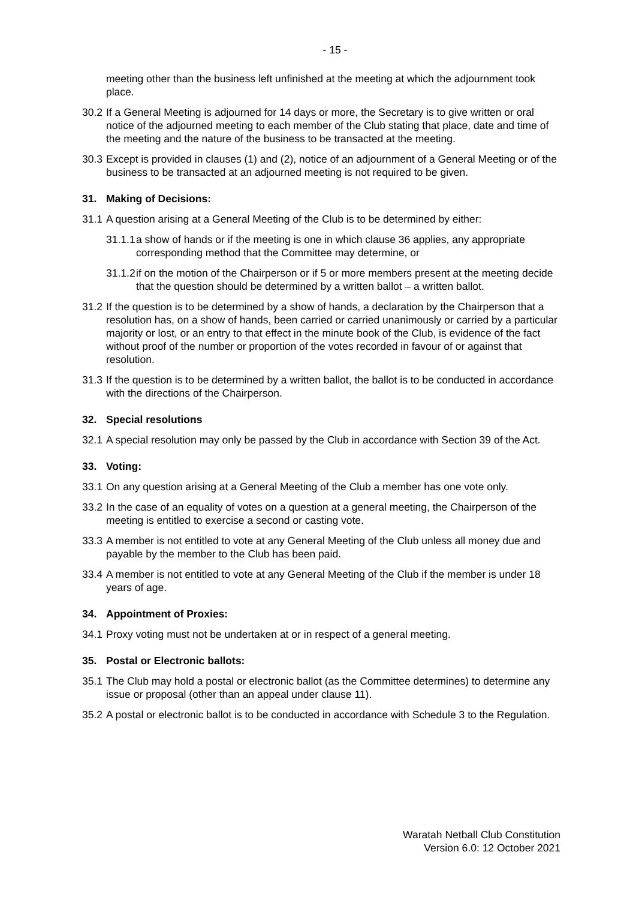- 15 -
meeting other than the business left unfinished at the meeting at which the adjournment took place.
30.2
If a General Meeting is adjourned for 14 days or more, the Secretary is to give written or oral notice of the adjourned meeting to each member of the Club stating that place, date and time of the meeting and the nature of the business to be transacted at the meeting.
30.3
Except is provided in clauses (1) and (2), notice of an adjournment of a General Meeting or of the business to be transacted at an adjourned meeting is not required to be given.
31. Making of Decisions:
31.1
A question arising at a General Meeting of the Club is to be determined by either:
31.1.1
a show of hands or if the meeting is one in which clause 36 applies, any appropriate corresponding method that the Committee may determine, or
31.1.2
if on the motion of the Chairperson or if 5 or more members present at the meeting decide that the question should be determined by a written ballot – a written ballot.
31.2
If the question is to be determined by a show of hands, a declaration by the Chairperson that a resolution has, on a show of hands, been carried or carried unanimously or carried by a particular majority or lost, or an entry to that effect in the minute book of the Club, is evidence of the fact without proof of the number or proportion of the votes recorded in favour of or against that resolution.
31.3
If the question is to be determined by a written ballot, the ballot is to be conducted in accordance with the directions of the Chairperson.
32. Special resolutions
32.1
A special resolution may only be passed by the Club in accordance with Section 39 of the Act.
33. Voting:
33.1
On any question arising at a General Meeting of the Club a member has one vote only.
33.2
In the case of an equality of votes on a question at a general meeting, the Chairperson of the meeting is entitled to exercise a second or casting vote.
33.3
A member is not entitled to vote at any General Meeting of the Club unless all money due and payable by the member to the Club has been paid.
33.4
A member is not entitled to vote at any General Meeting of the Club if the member is under 18 years of age.
34. Appointment of Proxies:
34.1
Proxy voting must not be undertaken at or in respect of a general meeting.
35. Postal or Electronic ballots:
35.1
The Club may hold a postal or electronic ballot (as the Committee determines) to determine any issue or proposal (other than an appeal under clause 11).
35.2
A postal or electronic ballot is to be conducted in accordance with Schedule 3 to the Regulation.
Waratah Netball Club Constitution
Version 6.0: 12 October 2021